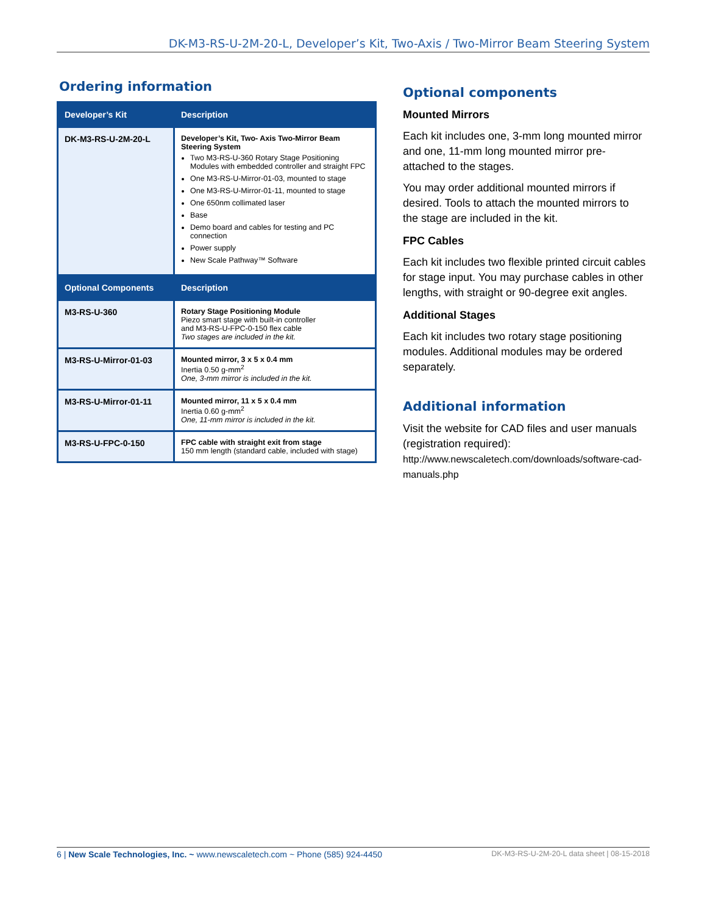DK-M3-RS-U-2M-20-L, Developer’s Kit, Two-Axis / Two-Mirror Beam Steering System
Ordering information
| Developer’s Kit | Description |
| --- | --- |
| DK-M3-RS-U-2M-20-L | Developer’s Kit, Two- Axis Two-Mirror Beam Steering System Two M3-RS-U-360 Rotary Stage Positioning Modules with embedded controller and straight FPC One M3-RS-U-Mirror-01-03, mounted to stage One M3-RS-U-Mirror-01-11, mounted to stage One 650nm collimated laser Base Demo board and cables for testing and PC connection Power supply New Scale Pathway™ Software |
| Optional Components | Description |
| M3-RS-U-360 | Rotary Stage Positioning Module Piezo smart stage with built-in controller and M3-RS-U-FPC-0-150 flex cable Two stages are included in the kit. |
| M3-RS-U-Mirror-01-03 | Mounted mirror, 3 x 5 x 0.4 mm Inertia 0.50 g-mm<sup>2</sup> One, 3-mm mirror is included in the kit. |
| M3-RS-U-Mirror-01-11 | Mounted mirror, 11 x 5 x 0.4 mm Inertia 0.60 g-mm<sup>2</sup> One, 11-mm mirror is included in the kit. |
| M3-RS-U-FPC-0-150 | FPC cable with straight exit from stage 150 mm length (standard cable, included with stage) |
Optional components
Mounted Mirrors
Each kit includes one, 3-mm long mounted mirror and one, 11-mm long mounted mirror pre-attached to the stages.
You may order additional mounted mirrors if desired. Tools to attach the mounted mirrors to the stage are included in the kit.
FPC Cables
Each kit includes two flexible printed circuit cables for stage input. You may purchase cables in other lengths, with straight or 90-degree exit angles.
Additional Stages
Each kit includes two rotary stage positioning modules. Additional modules may be ordered separately.
Additional information
Visit the website for CAD files and user manuals (registration required):
http://www.newscaletech.com/downloads/software-cad-manuals.php
6 | New Scale Technologies, Inc. ~ www.newscaletech.com ~ Phone (585) 924-4450 DK-M3-RS-U-2M-20-L data sheet | 08-15-2018